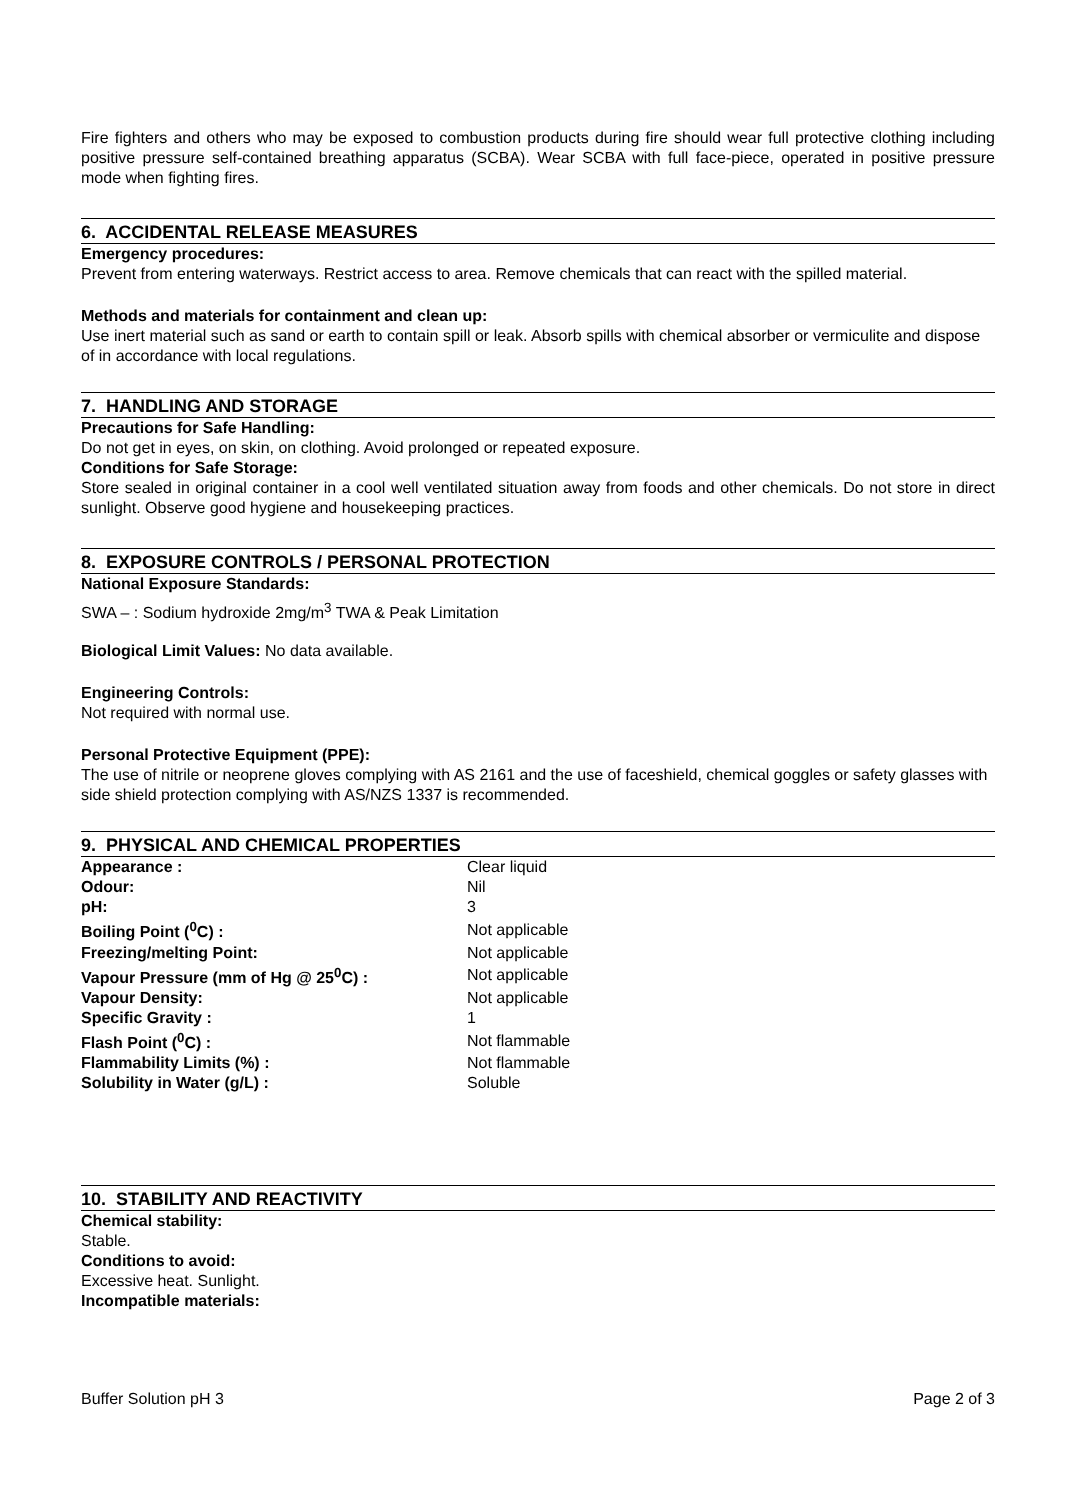Fire fighters and others who may be exposed to combustion products during fire should wear full protective clothing including positive pressure self-contained breathing apparatus (SCBA). Wear SCBA with full face-piece, operated in positive pressure mode when fighting fires.
6. ACCIDENTAL RELEASE MEASURES
Emergency procedures:
Prevent from entering waterways. Restrict access to area. Remove chemicals that can react with the spilled material.
Methods and materials for containment and clean up:
Use inert material such as sand or earth to contain spill or leak. Absorb spills with chemical absorber or vermiculite and dispose of in accordance with local regulations.
7. HANDLING AND STORAGE
Precautions for Safe Handling:
Do not get in eyes, on skin, on clothing. Avoid prolonged or repeated exposure.
Conditions for Safe Storage:
Store sealed in original container in a cool well ventilated situation away from foods and other chemicals. Do not store in direct sunlight. Observe good hygiene and housekeeping practices.
8. EXPOSURE CONTROLS / PERSONAL PROTECTION
National Exposure Standards:
SWA – : Sodium hydroxide 2mg/m<sup>3</sup> TWA & Peak Limitation
Biological Limit Values: No data available.
Engineering Controls:
Not required with normal use.
Personal Protective Equipment (PPE):
The use of nitrile or neoprene gloves complying with AS 2161 and the use of faceshield, chemical goggles or safety glasses with side shield protection complying with AS/NZS 1337 is recommended.
9. PHYSICAL AND CHEMICAL PROPERTIES
| Appearance : | Clear liquid |
| Odour: | Nil |
| pH: | 3 |
| Boiling Point (<sup>0</sup>C) : | Not applicable |
| Freezing/melting Point: | Not applicable |
| Vapour Pressure (mm of Hg @ 25<sup>0</sup>C) : | Not applicable |
| Vapour Density: | Not applicable |
| Specific Gravity : | 1 |
| Flash Point (<sup>0</sup>C) : | Not flammable |
| Flammability Limits (%) : | Not flammable |
| Solubility in Water (g/L) : | Soluble |
10. STABILITY AND REACTIVITY
Chemical stability:
Stable.
Conditions to avoid:
Excessive heat. Sunlight.
Incompatible materials:
Buffer Solution pH 3 Page 2 of 3